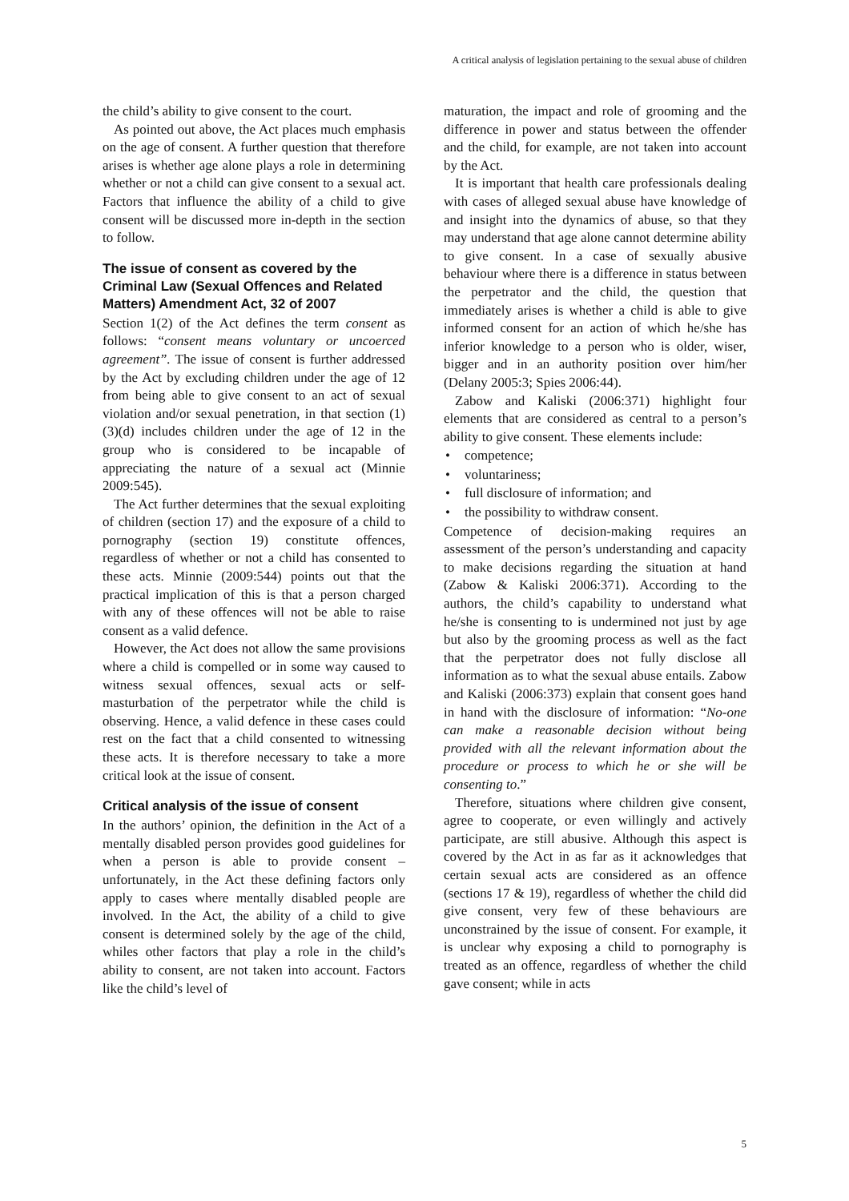A critical analysis of legislation pertaining to the sexual abuse of children
the child’s ability to give consent to the court.
As pointed out above, the Act places much emphasis on the age of consent. A further question that therefore arises is whether age alone plays a role in determining whether or not a child can give consent to a sexual act. Factors that influence the ability of a child to give consent will be discussed more in-depth in the section to follow.
The issue of consent as covered by the Criminal Law (Sexual Offences and Related Matters) Amendment Act, 32 of 2007
Section 1(2) of the Act defines the term consent as follows: “consent means voluntary or uncoerced agreement”. The issue of consent is further addressed by the Act by excluding children under the age of 12 from being able to give consent to an act of sexual violation and/or sexual penetration, in that section (1)(3)(d) includes children under the age of 12 in the group who is considered to be incapable of appreciating the nature of a sexual act (Minnie 2009:545).
The Act further determines that the sexual exploiting of children (section 17) and the exposure of a child to pornography (section 19) constitute offences, regardless of whether or not a child has consented to these acts. Minnie (2009:544) points out that the practical implication of this is that a person charged with any of these offences will not be able to raise consent as a valid defence.
However, the Act does not allow the same provisions where a child is compelled or in some way caused to witness sexual offences, sexual acts or self-masturbation of the perpetrator while the child is observing. Hence, a valid defence in these cases could rest on the fact that a child consented to witnessing these acts. It is therefore necessary to take a more critical look at the issue of consent.
Critical analysis of the issue of consent
In the authors’ opinion, the definition in the Act of a mentally disabled person provides good guidelines for when a person is able to provide consent – unfortunately, in the Act these defining factors only apply to cases where mentally disabled people are involved. In the Act, the ability of a child to give consent is determined solely by the age of the child, whiles other factors that play a role in the child’s ability to consent, are not taken into account. Factors like the child’s level of
maturation, the impact and role of grooming and the difference in power and status between the offender and the child, for example, are not taken into account by the Act.
It is important that health care professionals dealing with cases of alleged sexual abuse have knowledge of and insight into the dynamics of abuse, so that they may understand that age alone cannot determine ability to give consent. In a case of sexually abusive behaviour where there is a difference in status between the perpetrator and the child, the question that immediately arises is whether a child is able to give informed consent for an action of which he/she has inferior knowledge to a person who is older, wiser, bigger and in an authority position over him/her (Delany 2005:3; Spies 2006:44).
Zabow and Kaliski (2006:371) highlight four elements that are considered as central to a person’s ability to give consent. These elements include:
• competence;
• voluntariness;
• full disclosure of information; and
• the possibility to withdraw consent.
Competence of decision-making requires an assessment of the person’s understanding and capacity to make decisions regarding the situation at hand (Zabow & Kaliski 2006:371). According to the authors, the child’s capability to understand what he/she is consenting to is undermined not just by age but also by the grooming process as well as the fact that the perpetrator does not fully disclose all information as to what the sexual abuse entails. Zabow and Kaliski (2006:373) explain that consent goes hand in hand with the disclosure of information: “No-one can make a reasonable decision without being provided with all the relevant information about the procedure or process to which he or she will be consenting to.”
Therefore, situations where children give consent, agree to cooperate, or even willingly and actively participate, are still abusive. Although this aspect is covered by the Act in as far as it acknowledges that certain sexual acts are considered as an offence (sections 17 & 19), regardless of whether the child did give consent, very few of these behaviours are unconstrained by the issue of consent. For example, it is unclear why exposing a child to pornography is treated as an offence, regardless of whether the child gave consent; while in acts
5